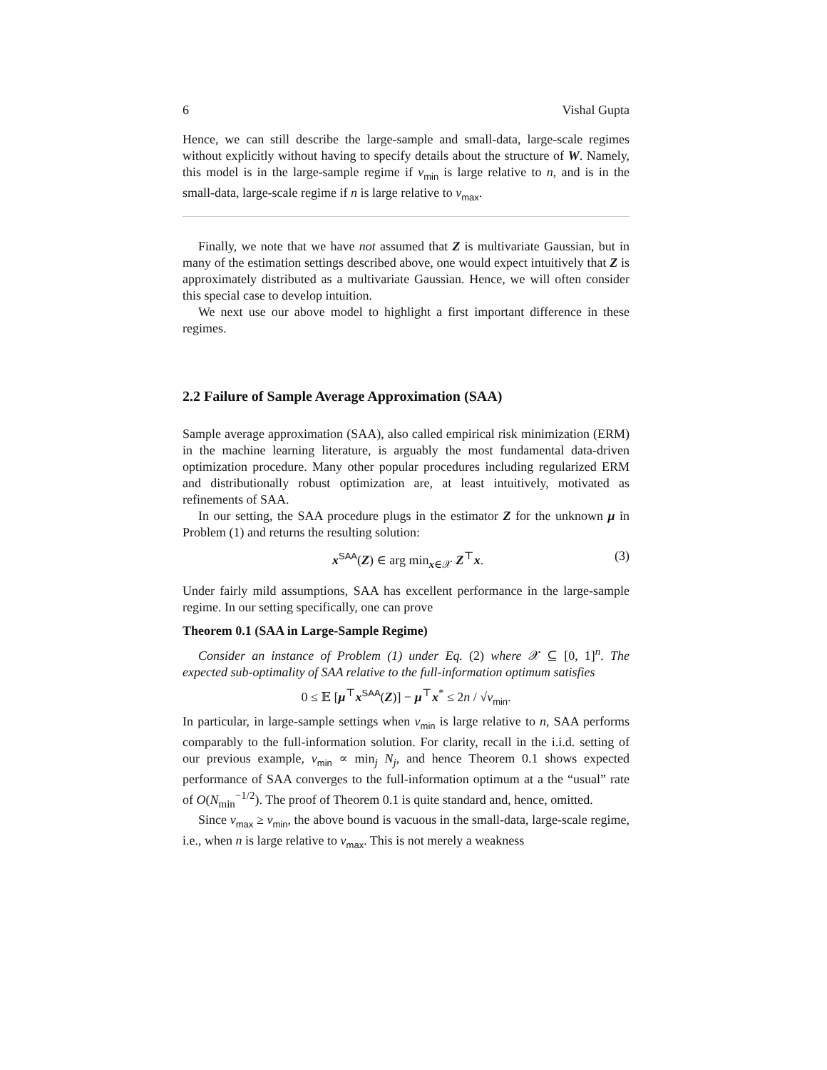6 Vishal Gupta
Hence, we can still describe the large-sample and small-data, large-scale regimes without explicitly without having to specify details about the structure of W. Namely, this model is in the large-sample regime if ν<sub>min</sub> is large relative to n, and is in the small-data, large-scale regime if n is large relative to ν<sub>max</sub>.
Finally, we note that we have not assumed that Z is multivariate Gaussian, but in many of the estimation settings described above, one would expect intuitively that Z is approximately distributed as a multivariate Gaussian. Hence, we will often consider this special case to develop intuition.
We next use our above model to highlight a first important difference in these regimes.
2.2 Failure of Sample Average Approximation (SAA)
Sample average approximation (SAA), also called empirical risk minimization (ERM) in the machine learning literature, is arguably the most fundamental data-driven optimization procedure. Many other popular procedures including regularized ERM and distributionally robust optimization are, at least intuitively, motivated as refinements of SAA.
In our setting, the SAA procedure plugs in the estimator Z for the unknown μ in Problem (1) and returns the resulting solution:
x<sup>SAA</sup>(Z) ∈ arg min<sub>x∈𝒳</sub> Z<sup>⊤</sup>x. (3)
Under fairly mild assumptions, SAA has excellent performance in the large-sample regime. In our setting specifically, one can prove
Theorem 0.1 (SAA in Large-Sample Regime)
Consider an instance of Problem (1) under Eq. (2) where 𝒳 ⊆ [0, 1]<sup>n</sup>. The expected sub-optimality of SAA relative to the full-information optimum satisfies
0 ≤ 𝔼 [μ<sup>⊤</sup>x<sup>SAA</sup>(Z)] − μ<sup>⊤</sup>x<sup>*</sup> ≤ 2n / √ν<sub>min</sub>.
In particular, in large-sample settings when ν<sub>min</sub> is large relative to n, SAA performs comparably to the full-information solution. For clarity, recall in the i.i.d. setting of our previous example, ν<sub>min</sub> ∝ min<sub>j</sub> N<sub>j</sub>, and hence Theorem 0.1 shows expected performance of SAA converges to the full-information optimum at a the “usual” rate of O(N<sub>min</sub><sup>−1/2</sup>). The proof of Theorem 0.1 is quite standard and, hence, omitted.
Since ν<sub>max</sub> ≥ ν<sub>min</sub>, the above bound is vacuous in the small-data, large-scale regime, i.e., when n is large relative to ν<sub>max</sub>. This is not merely a weakness